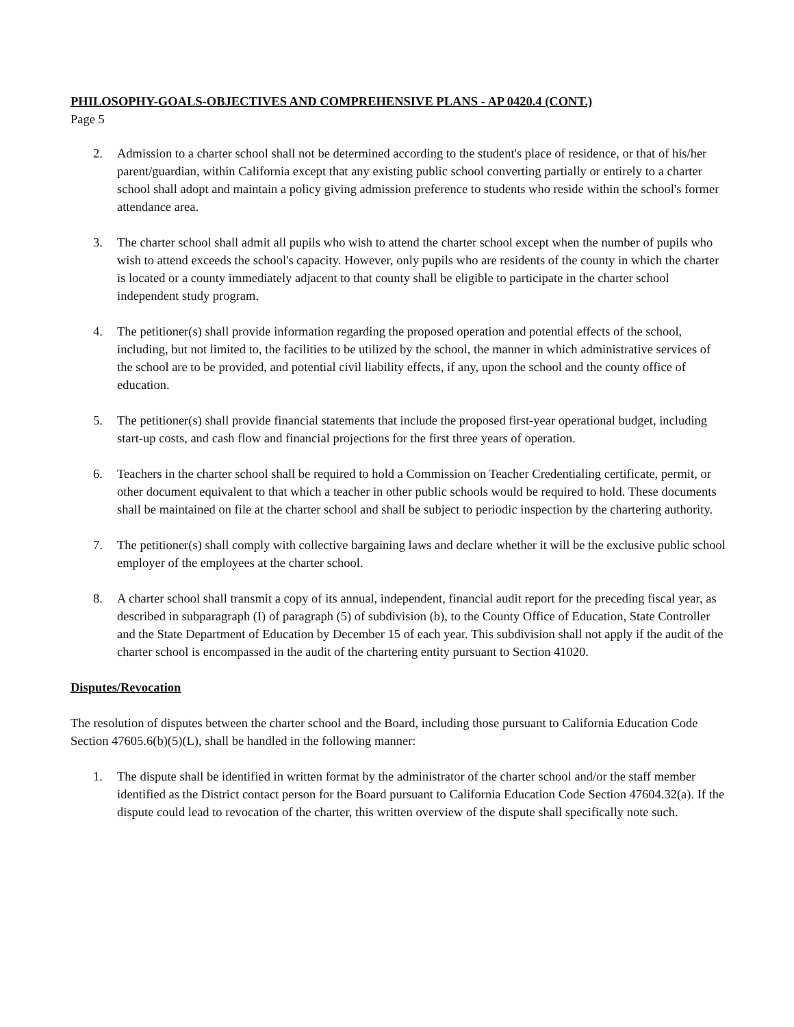PHILOSOPHY-GOALS-OBJECTIVES AND COMPREHENSIVE PLANS - AP 0420.4 (CONT.)
Page 5
2. Admission to a charter school shall not be determined according to the student's place of residence, or that of his/her parent/guardian, within California except that any existing public school converting partially or entirely to a charter school shall adopt and maintain a policy giving admission preference to students who reside within the school's former attendance area.
3. The charter school shall admit all pupils who wish to attend the charter school except when the number of pupils who wish to attend exceeds the school's capacity. However, only pupils who are residents of the county in which the charter is located or a county immediately adjacent to that county shall be eligible to participate in the charter school independent study program.
4. The petitioner(s) shall provide information regarding the proposed operation and potential effects of the school, including, but not limited to, the facilities to be utilized by the school, the manner in which administrative services of the school are to be provided, and potential civil liability effects, if any, upon the school and the county office of education.
5. The petitioner(s) shall provide financial statements that include the proposed first-year operational budget, including start-up costs, and cash flow and financial projections for the first three years of operation.
6. Teachers in the charter school shall be required to hold a Commission on Teacher Credentialing certificate, permit, or other document equivalent to that which a teacher in other public schools would be required to hold. These documents shall be maintained on file at the charter school and shall be subject to periodic inspection by the chartering authority.
7. The petitioner(s) shall comply with collective bargaining laws and declare whether it will be the exclusive public school employer of the employees at the charter school.
8. A charter school shall transmit a copy of its annual, independent, financial audit report for the preceding fiscal year, as described in subparagraph (I) of paragraph (5) of subdivision (b), to the County Office of Education, State Controller and the State Department of Education by December 15 of each year. This subdivision shall not apply if the audit of the charter school is encompassed in the audit of the chartering entity pursuant to Section 41020.
Disputes/Revocation
The resolution of disputes between the charter school and the Board, including those pursuant to California Education Code Section 47605.6(b)(5)(L), shall be handled in the following manner:
1. The dispute shall be identified in written format by the administrator of the charter school and/or the staff member identified as the District contact person for the Board pursuant to California Education Code Section 47604.32(a). If the dispute could lead to revocation of the charter, this written overview of the dispute shall specifically note such.